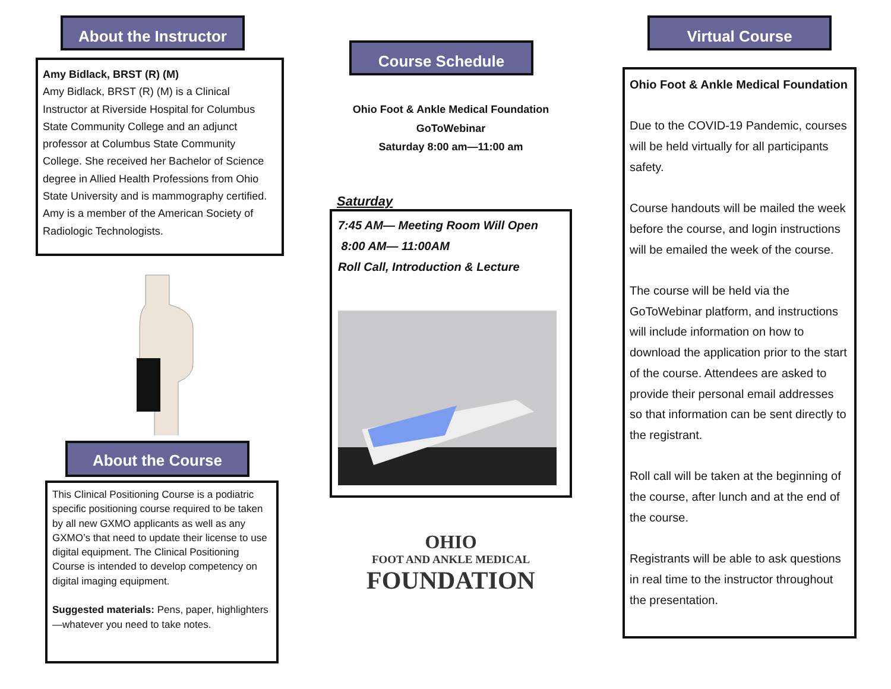About the Instructor
Amy Bidlack, BRST (R) (M)
Amy Bidlack, BRST (R) (M) is a Clinical Instructor at Riverside Hospital for Columbus State Community College and an adjunct professor at Columbus State Community College. She received her Bachelor of Science degree in Allied Health Professions from Ohio State University and is mammography certified. Amy is a member of the American Society of Radiologic Technologists.
About the Course
This Clinical Positioning Course is a podiatric specific positioning course required to be taken by all new GXMO applicants as well as any GXMO’s that need to update their license to use digital equipment. The Clinical Positioning Course is intended to develop competency on digital imaging equipment.
Suggested materials: Pens, paper, highlighters—whatever you need to take notes.
Course Schedule
Ohio Foot & Ankle Medical Foundation
GoToWebinar
Saturday 8:00 am—11:00 am
Saturday
7:45 AM— Meeting Room Will Open
8:00 AM— 11:00AM
Roll Call, Introduction & Lecture
OHIO
FOOT AND ANKLE MEDICAL
FOUNDATION
Virtual Course
Ohio Foot & Ankle Medical Foundation
Due to the COVID-19 Pandemic, courses will be held virtually for all participants safety.
Course handouts will be mailed the week before the course, and login instructions will be emailed the week of the course.
The course will be held via the GoToWebinar platform, and instructions will include information on how to download the application prior to the start of the course. Attendees are asked to provide their personal email addresses so that information can be sent directly to the registrant.
Roll call will be taken at the beginning of the course, after lunch and at the end of the course.
Registrants will be able to ask questions in real time to the instructor throughout the presentation.